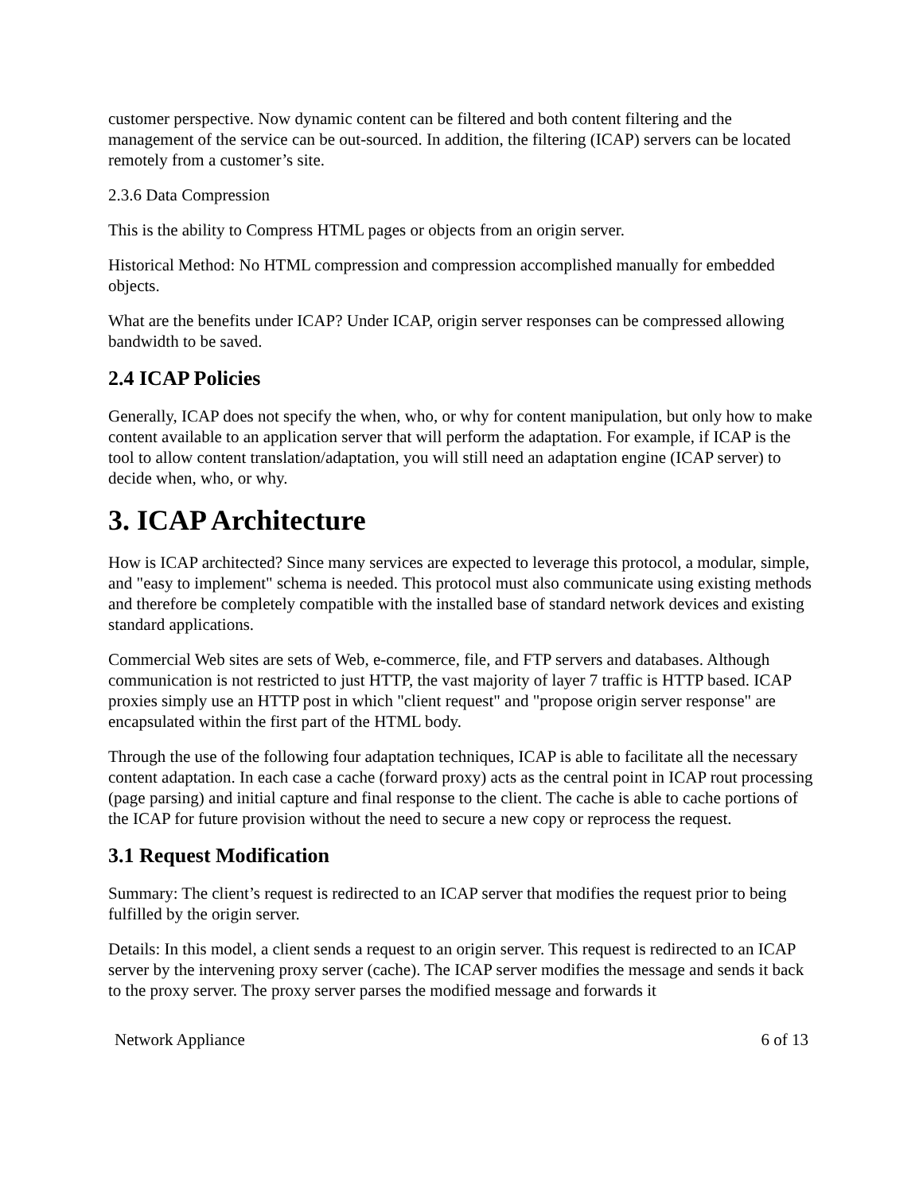customer perspective. Now dynamic content can be filtered and both content filtering and the management of the service can be out-sourced. In addition, the filtering (ICAP) servers can be located remotely from a customer’s site.
2.3.6 Data Compression
This is the ability to Compress HTML pages or objects from an origin server.
Historical Method: No HTML compression and compression accomplished manually for embedded objects.
What are the benefits under ICAP? Under ICAP, origin server responses can be compressed allowing bandwidth to be saved.
2.4 ICAP Policies
Generally, ICAP does not specify the when, who, or why for content manipulation, but only how to make content available to an application server that will perform the adaptation. For example, if ICAP is the tool to allow content translation/adaptation, you will still need an adaptation engine (ICAP server) to decide when, who, or why.
3. ICAP Architecture
How is ICAP architected? Since many services are expected to leverage this protocol, a modular, simple, and "easy to implement" schema is needed. This protocol must also communicate using existing methods and therefore be completely compatible with the installed base of standard network devices and existing standard applications.
Commercial Web sites are sets of Web, e-commerce, file, and FTP servers and databases. Although communication is not restricted to just HTTP, the vast majority of layer 7 traffic is HTTP based. ICAP proxies simply use an HTTP post in which "client request" and "propose origin server response" are encapsulated within the first part of the HTML body.
Through the use of the following four adaptation techniques, ICAP is able to facilitate all the necessary content adaptation. In each case a cache (forward proxy) acts as the central point in ICAP rout processing (page parsing) and initial capture and final response to the client. The cache is able to cache portions of the ICAP for future provision without the need to secure a new copy or reprocess the request.
3.1 Request Modification
Summary: The client’s request is redirected to an ICAP server that modifies the request prior to being fulfilled by the origin server.
Details: In this model, a client sends a request to an origin server. This request is redirected to an ICAP server by the intervening proxy server (cache). The ICAP server modifies the message and sends it back to the proxy server. The proxy server parses the modified message and forwards it
Network Appliance 6 of 13